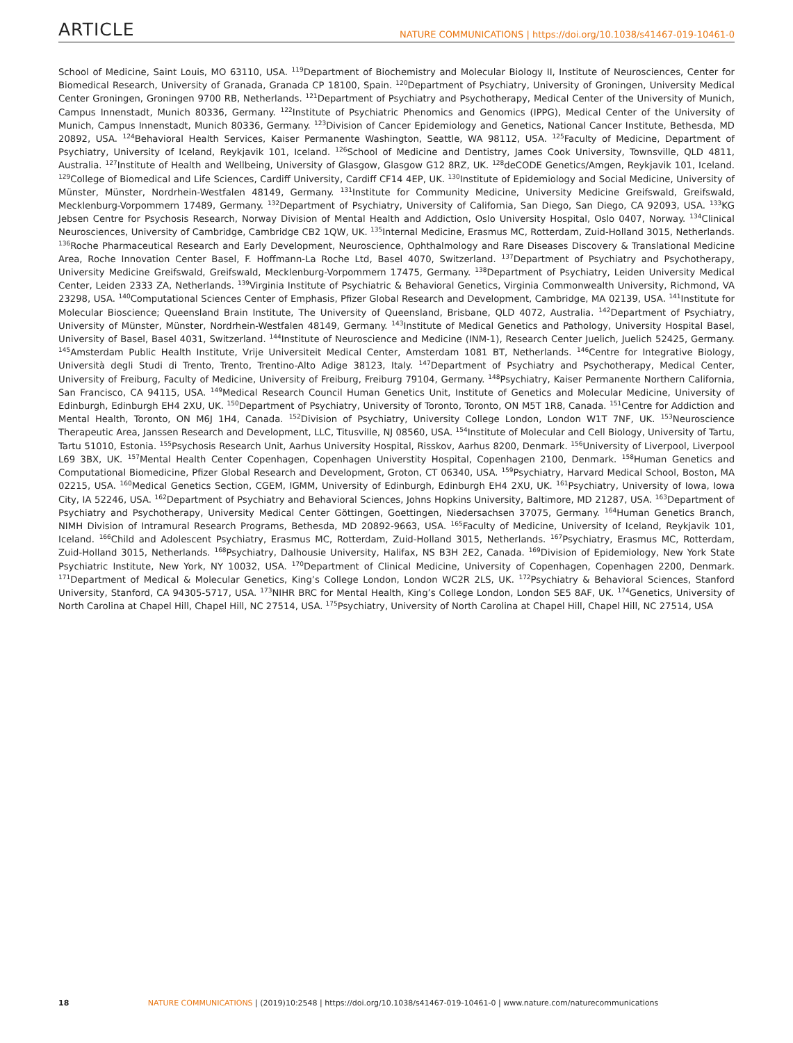ARTICLE NATURE COMMUNICATIONS | https://doi.org/10.1038/s41467-019-10461-0
School of Medicine, Saint Louis, MO 63110, USA. <sup>119</sup>Department of Biochemistry and Molecular Biology II, Institute of Neurosciences, Center for Biomedical Research, University of Granada, Granada CP 18100, Spain. <sup>120</sup>Department of Psychiatry, University of Groningen, University Medical Center Groningen, Groningen 9700 RB, Netherlands. <sup>121</sup>Department of Psychiatry and Psychotherapy, Medical Center of the University of Munich, Campus Innenstadt, Munich 80336, Germany. <sup>122</sup>Institute of Psychiatric Phenomics and Genomics (IPPG), Medical Center of the University of Munich, Campus Innenstadt, Munich 80336, Germany. <sup>123</sup>Division of Cancer Epidemiology and Genetics, National Cancer Institute, Bethesda, MD 20892, USA. <sup>124</sup>Behavioral Health Services, Kaiser Permanente Washington, Seattle, WA 98112, USA. <sup>125</sup>Faculty of Medicine, Department of Psychiatry, University of Iceland, Reykjavik 101, Iceland. <sup>126</sup>School of Medicine and Dentistry, James Cook University, Townsville, QLD 4811, Australia. <sup>127</sup>Institute of Health and Wellbeing, University of Glasgow, Glasgow G12 8RZ, UK. <sup>128</sup>deCODE Genetics/Amgen, Reykjavik 101, Iceland. <sup>129</sup>College of Biomedical and Life Sciences, Cardiff University, Cardiff CF14 4EP, UK. <sup>130</sup>Institute of Epidemiology and Social Medicine, University of Münster, Münster, Nordrhein-Westfalen 48149, Germany. <sup>131</sup>Institute for Community Medicine, University Medicine Greifswald, Greifswald, Mecklenburg-Vorpommern 17489, Germany. <sup>132</sup>Department of Psychiatry, University of California, San Diego, San Diego, CA 92093, USA. <sup>133</sup>KG Jebsen Centre for Psychosis Research, Norway Division of Mental Health and Addiction, Oslo University Hospital, Oslo 0407, Norway. <sup>134</sup>Clinical Neurosciences, University of Cambridge, Cambridge CB2 1QW, UK. <sup>135</sup>Internal Medicine, Erasmus MC, Rotterdam, Zuid-Holland 3015, Netherlands. <sup>136</sup>Roche Pharmaceutical Research and Early Development, Neuroscience, Ophthalmology and Rare Diseases Discovery & Translational Medicine Area, Roche Innovation Center Basel, F. Hoffmann-La Roche Ltd, Basel 4070, Switzerland. <sup>137</sup>Department of Psychiatry and Psychotherapy, University Medicine Greifswald, Greifswald, Mecklenburg-Vorpommern 17475, Germany. <sup>138</sup>Department of Psychiatry, Leiden University Medical Center, Leiden 2333 ZA, Netherlands. <sup>139</sup>Virginia Institute of Psychiatric & Behavioral Genetics, Virginia Commonwealth University, Richmond, VA 23298, USA. <sup>140</sup>Computational Sciences Center of Emphasis, Pfizer Global Research and Development, Cambridge, MA 02139, USA. <sup>141</sup>Institute for Molecular Bioscience; Queensland Brain Institute, The University of Queensland, Brisbane, QLD 4072, Australia. <sup>142</sup>Department of Psychiatry, University of Münster, Münster, Nordrhein-Westfalen 48149, Germany. <sup>143</sup>Institute of Medical Genetics and Pathology, University Hospital Basel, University of Basel, Basel 4031, Switzerland. <sup>144</sup>Institute of Neuroscience and Medicine (INM-1), Research Center Juelich, Juelich 52425, Germany. <sup>145</sup>Amsterdam Public Health Institute, Vrije Universiteit Medical Center, Amsterdam 1081 BT, Netherlands. <sup>146</sup>Centre for Integrative Biology, Università degli Studi di Trento, Trento, Trentino-Alto Adige 38123, Italy. <sup>147</sup>Department of Psychiatry and Psychotherapy, Medical Center, University of Freiburg, Faculty of Medicine, University of Freiburg, Freiburg 79104, Germany. <sup>148</sup>Psychiatry, Kaiser Permanente Northern California, San Francisco, CA 94115, USA. <sup>149</sup>Medical Research Council Human Genetics Unit, Institute of Genetics and Molecular Medicine, University of Edinburgh, Edinburgh EH4 2XU, UK. <sup>150</sup>Department of Psychiatry, University of Toronto, Toronto, ON M5T 1R8, Canada. <sup>151</sup>Centre for Addiction and Mental Health, Toronto, ON M6J 1H4, Canada. <sup>152</sup>Division of Psychiatry, University College London, London W1T 7NF, UK. <sup>153</sup>Neuroscience Therapeutic Area, Janssen Research and Development, LLC, Titusville, NJ 08560, USA. <sup>154</sup>Institute of Molecular and Cell Biology, University of Tartu, Tartu 51010, Estonia. <sup>155</sup>Psychosis Research Unit, Aarhus University Hospital, Risskov, Aarhus 8200, Denmark. <sup>156</sup>University of Liverpool, Liverpool L69 3BX, UK. <sup>157</sup>Mental Health Center Copenhagen, Copenhagen Universtity Hospital, Copenhagen 2100, Denmark. <sup>158</sup>Human Genetics and Computational Biomedicine, Pfizer Global Research and Development, Groton, CT 06340, USA. <sup>159</sup>Psychiatry, Harvard Medical School, Boston, MA 02215, USA. <sup>160</sup>Medical Genetics Section, CGEM, IGMM, University of Edinburgh, Edinburgh EH4 2XU, UK. <sup>161</sup>Psychiatry, University of Iowa, Iowa City, IA 52246, USA. <sup>162</sup>Department of Psychiatry and Behavioral Sciences, Johns Hopkins University, Baltimore, MD 21287, USA. <sup>163</sup>Department of Psychiatry and Psychotherapy, University Medical Center Göttingen, Goettingen, Niedersachsen 37075, Germany. <sup>164</sup>Human Genetics Branch, NIMH Division of Intramural Research Programs, Bethesda, MD 20892-9663, USA. <sup>165</sup>Faculty of Medicine, University of Iceland, Reykjavik 101, Iceland. <sup>166</sup>Child and Adolescent Psychiatry, Erasmus MC, Rotterdam, Zuid-Holland 3015, Netherlands. <sup>167</sup>Psychiatry, Erasmus MC, Rotterdam, Zuid-Holland 3015, Netherlands. <sup>168</sup>Psychiatry, Dalhousie University, Halifax, NS B3H 2E2, Canada. <sup>169</sup>Division of Epidemiology, New York State Psychiatric Institute, New York, NY 10032, USA. <sup>170</sup>Department of Clinical Medicine, University of Copenhagen, Copenhagen 2200, Denmark. <sup>171</sup>Department of Medical & Molecular Genetics, King’s College London, London WC2R 2LS, UK. <sup>172</sup>Psychiatry & Behavioral Sciences, Stanford University, Stanford, CA 94305-5717, USA. <sup>173</sup>NIHR BRC for Mental Health, King’s College London, London SE5 8AF, UK. <sup>174</sup>Genetics, University of North Carolina at Chapel Hill, Chapel Hill, NC 27514, USA. <sup>175</sup>Psychiatry, University of North Carolina at Chapel Hill, Chapel Hill, NC 27514, USA
18 NATURE COMMUNICATIONS | (2019)10:2548 | https://doi.org/10.1038/s41467-019-10461-0 | www.nature.com/naturecommunications